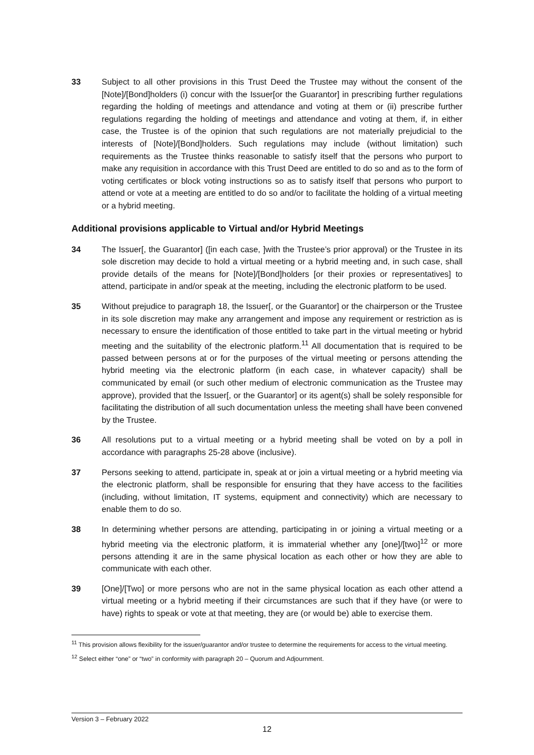33 Subject to all other provisions in this Trust Deed the Trustee may without the consent of the [Note]/[Bond]holders (i) concur with the Issuer[or the Guarantor] in prescribing further regulations regarding the holding of meetings and attendance and voting at them or (ii) prescribe further regulations regarding the holding of meetings and attendance and voting at them, if, in either case, the Trustee is of the opinion that such regulations are not materially prejudicial to the interests of [Note]/[Bond]holders. Such regulations may include (without limitation) such requirements as the Trustee thinks reasonable to satisfy itself that the persons who purport to make any requisition in accordance with this Trust Deed are entitled to do so and as to the form of voting certificates or block voting instructions so as to satisfy itself that persons who purport to attend or vote at a meeting are entitled to do so and/or to facilitate the holding of a virtual meeting or a hybrid meeting.
Additional provisions applicable to Virtual and/or Hybrid Meetings
34 The Issuer[, the Guarantor] ([in each case, ]with the Trustee’s prior approval) or the Trustee in its sole discretion may decide to hold a virtual meeting or a hybrid meeting and, in such case, shall provide details of the means for [Note]/[Bond]holders [or their proxies or representatives] to attend, participate in and/or speak at the meeting, including the electronic platform to be used.
35 Without prejudice to paragraph 18, the Issuer[, or the Guarantor] or the chairperson or the Trustee in its sole discretion may make any arrangement and impose any requirement or restriction as is necessary to ensure the identification of those entitled to take part in the virtual meeting or hybrid meeting and the suitability of the electronic platform.<sup>11</sup> All documentation that is required to be passed between persons at or for the purposes of the virtual meeting or persons attending the hybrid meeting via the electronic platform (in each case, in whatever capacity) shall be communicated by email (or such other medium of electronic communication as the Trustee may approve), provided that the Issuer[, or the Guarantor] or its agent(s) shall be solely responsible for facilitating the distribution of all such documentation unless the meeting shall have been convened by the Trustee.
36 All resolutions put to a virtual meeting or a hybrid meeting shall be voted on by a poll in accordance with paragraphs 25-28 above (inclusive).
37 Persons seeking to attend, participate in, speak at or join a virtual meeting or a hybrid meeting via the electronic platform, shall be responsible for ensuring that they have access to the facilities (including, without limitation, IT systems, equipment and connectivity) which are necessary to enable them to do so.
38 In determining whether persons are attending, participating in or joining a virtual meeting or a hybrid meeting via the electronic platform, it is immaterial whether any [one]/[two]<sup>12</sup> or more persons attending it are in the same physical location as each other or how they are able to communicate with each other.
39 [One]/[Two] or more persons who are not in the same physical location as each other attend a virtual meeting or a hybrid meeting if their circumstances are such that if they have (or were to have) rights to speak or vote at that meeting, they are (or would be) able to exercise them.
<sup>11</sup> This provision allows flexibility for the issuer/guarantor and/or trustee to determine the requirements for access to the virtual meeting.
<sup>12</sup> Select either “one” or “two” in conformity with paragraph 20 – Quorum and Adjournment.
Version 3 – February 2022
12